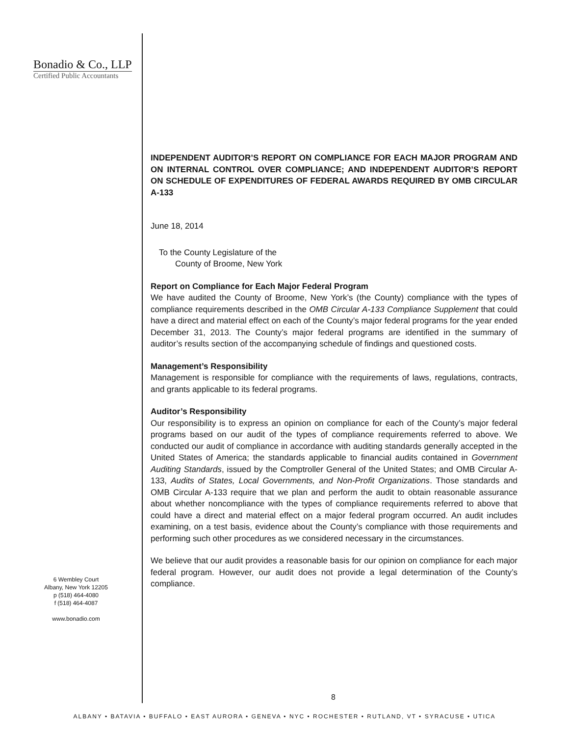Bonadio & Co., LLP
Certified Public Accountants
6 Wembley Court
Albany, New York 12205
p (518) 464-4080
f (518) 464-4087
www.bonadio.com
INDEPENDENT AUDITOR’S REPORT ON COMPLIANCE FOR EACH MAJOR PROGRAM AND ON INTERNAL CONTROL OVER COMPLIANCE; AND INDEPENDENT AUDITOR’S REPORT ON SCHEDULE OF EXPENDITURES OF FEDERAL AWARDS REQUIRED BY OMB CIRCULAR A-133
June 18, 2014
To the County Legislature of the
County of Broome, New York
Report on Compliance for Each Major Federal Program
We have audited the County of Broome, New York’s (the County) compliance with the types of compliance requirements described in the OMB Circular A-133 Compliance Supplement that could have a direct and material effect on each of the County’s major federal programs for the year ended December 31, 2013. The County’s major federal programs are identified in the summary of auditor’s results section of the accompanying schedule of findings and questioned costs.
Management’s Responsibility
Management is responsible for compliance with the requirements of laws, regulations, contracts, and grants applicable to its federal programs.
Auditor’s Responsibility
Our responsibility is to express an opinion on compliance for each of the County’s major federal programs based on our audit of the types of compliance requirements referred to above. We conducted our audit of compliance in accordance with auditing standards generally accepted in the United States of America; the standards applicable to financial audits contained in Government Auditing Standards, issued by the Comptroller General of the United States; and OMB Circular A-133, Audits of States, Local Governments, and Non-Profit Organizations. Those standards and OMB Circular A-133 require that we plan and perform the audit to obtain reasonable assurance about whether noncompliance with the types of compliance requirements referred to above that could have a direct and material effect on a major federal program occurred. An audit includes examining, on a test basis, evidence about the County’s compliance with those requirements and performing such other procedures as we considered necessary in the circumstances.
We believe that our audit provides a reasonable basis for our opinion on compliance for each major federal program. However, our audit does not provide a legal determination of the County’s compliance.
8
ALBANY • BATAVIA • BUFFALO • EAST AURORA • GENEVA • NYC • ROCHESTER • RUTLAND, VT • SYRACUSE • UTICA